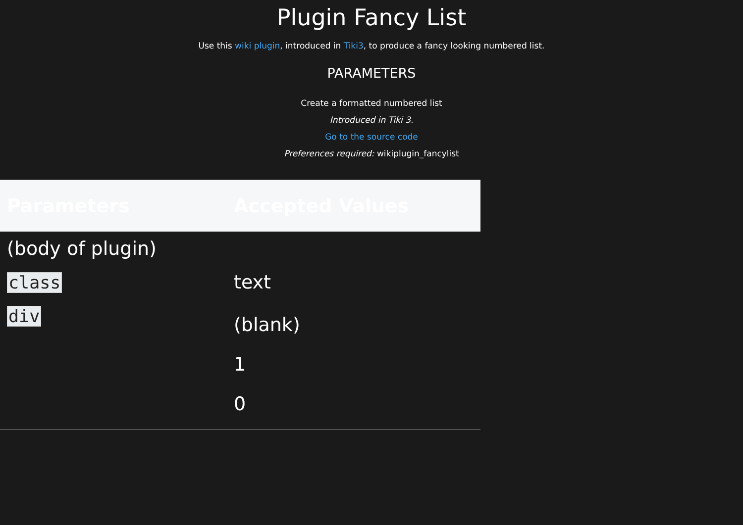Plugin Fancy List
Use this wiki plugin, introduced in Tiki3, to produce a fancy looking numbered list.
PARAMETERS
Create a formatted numbered list
Introduced in Tiki 3.
Go to the source code
Preferences required: wikiplugin_fancylist
| Parameters | Accepted Values |
| --- | --- |
| (body of plugin) | |
| class | text |
| div | (blank) 1 0 |